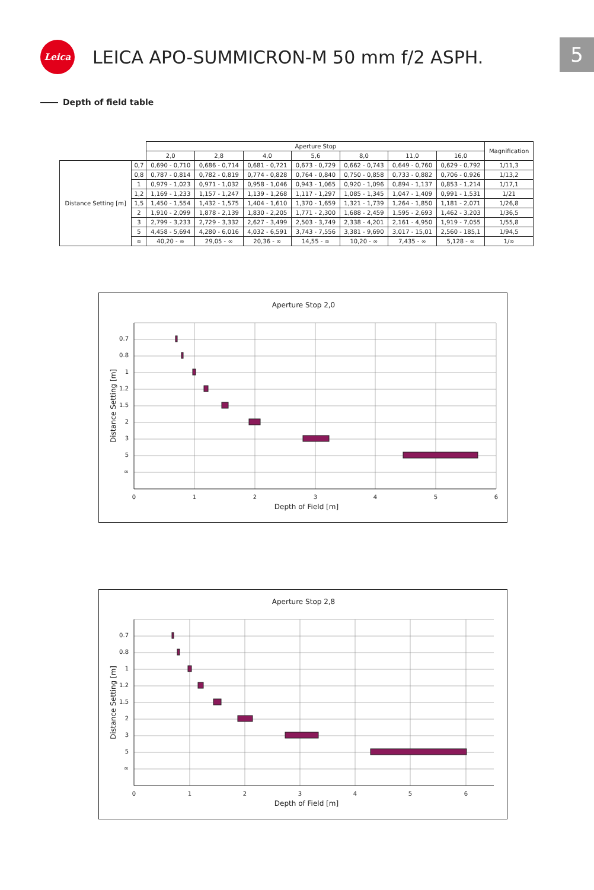Leica
LEICA APO-SUMMICRON-M 50 mm f/2 ASPH.
5
Depth of field table
| | | Aperture Stop | | | | | | | Magnification |
| --- | --- | --- | --- | --- | --- | --- | --- | --- | --- |
| | | 2,0 | 2,8 | 4,0 | 5,6 | 8,0 | 11,0 | 16,0 | |
| Distance Setting [m] | 0,7 | 0,690 - 0,710 | 0,686 - 0,714 | 0,681 - 0,721 | 0,673 - 0,729 | 0,662 - 0,743 | 0,649 - 0,760 | 0,629 - 0,792 | 1/11,3 |
| | 0,8 | 0,787 - 0,814 | 0,782 - 0,819 | 0,774 - 0,828 | 0,764 - 0,840 | 0,750 - 0,858 | 0,733 - 0,882 | 0,706 - 0,926 | 1/13,2 |
| | 1 | 0,979 - 1,023 | 0,971 - 1,032 | 0,958 - 1,046 | 0,943 - 1,065 | 0,920 - 1,096 | 0,894 - 1,137 | 0,853 - 1,214 | 1/17,1 |
| | 1,2 | 1,169 - 1,233 | 1,157 - 1,247 | 1,139 - 1,268 | 1,117 - 1,297 | 1,085 - 1,345 | 1,047 - 1,409 | 0,991 - 1,531 | 1/21 |
| | 1,5 | 1,450 - 1,554 | 1,432 - 1,575 | 1,404 - 1,610 | 1,370 - 1,659 | 1,321 - 1,739 | 1,264 - 1,850 | 1,181 - 2,071 | 1/26,8 |
| | 2 | 1,910 - 2,099 | 1,878 - 2,139 | 1,830 - 2,205 | 1,771 - 2,300 | 1,688 - 2,459 | 1,595 - 2,693 | 1,462 - 3,203 | 1/36,5 |
| | 3 | 2,799 - 3,233 | 2,729 - 3,332 | 2,627 - 3,499 | 2,503 - 3,749 | 2,338 - 4,201 | 2,161 - 4,950 | 1,919 - 7,055 | 1/55,8 |
| | 5 | 4,458 - 5,694 | 4,280 - 6,016 | 4,032 - 6,591 | 3,743 - 7,556 | 3,381 - 9,690 | 3,017 - 15,01 | 2,560 - 185,1 | 1/94,5 |
| | ∞ | 40,20 - ∞ | 29,05 - ∞ | 20,36 - ∞ | 14,55 - ∞ | 10,20 - ∞ | 7,435 - ∞ | 5,128 - ∞ | 1/∞ |
Aperture Stop 2,0
0.7
0.8
1
1.2
1.5
2
3
5
∞
0
1
2
3
4
5
6
Depth of Field [m]
Distance Setting [m]
Aperture Stop 2,8
0.7
0.8
1
1.2
1.5
2
3
5
∞
0
1
2
3
4
5
6
Depth of Field [m]
Distance Setting [m]